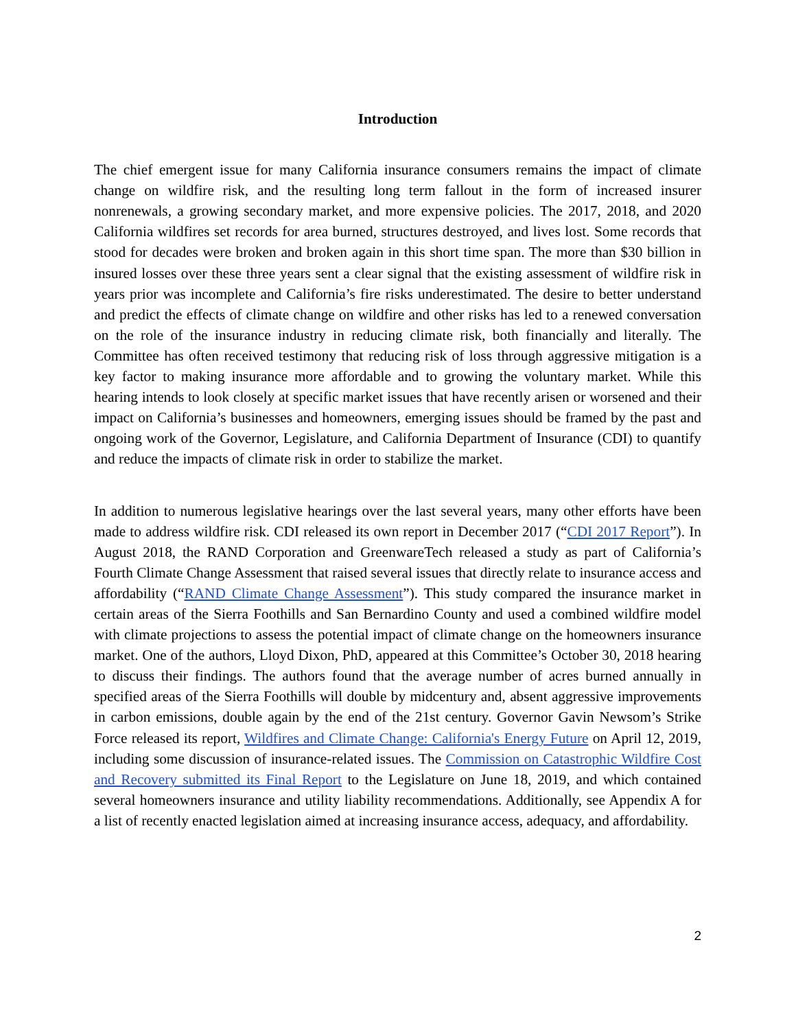Introduction
The chief emergent issue for many California insurance consumers remains the impact of climate change on wildfire risk, and the resulting long term fallout in the form of increased insurer nonrenewals, a growing secondary market, and more expensive policies. The 2017, 2018, and 2020 California wildfires set records for area burned, structures destroyed, and lives lost. Some records that stood for decades were broken and broken again in this short time span. The more than $30 billion in insured losses over these three years sent a clear signal that the existing assessment of wildfire risk in years prior was incomplete and California’s fire risks underestimated. The desire to better understand and predict the effects of climate change on wildfire and other risks has led to a renewed conversation on the role of the insurance industry in reducing climate risk, both financially and literally. The Committee has often received testimony that reducing risk of loss through aggressive mitigation is a key factor to making insurance more affordable and to growing the voluntary market. While this hearing intends to look closely at specific market issues that have recently arisen or worsened and their impact on California’s businesses and homeowners, emerging issues should be framed by the past and ongoing work of the Governor, Legislature, and California Department of Insurance (CDI) to quantify and reduce the impacts of climate risk in order to stabilize the market.
In addition to numerous legislative hearings over the last several years, many other efforts have been made to address wildfire risk. CDI released its own report in December 2017 (“CDI 2017 Report”). In August 2018, the RAND Corporation and GreenwareTech released a study as part of California’s Fourth Climate Change Assessment that raised several issues that directly relate to insurance access and affordability (“RAND Climate Change Assessment”). This study compared the insurance market in certain areas of the Sierra Foothills and San Bernardino County and used a combined wildfire model with climate projections to assess the potential impact of climate change on the homeowners insurance market. One of the authors, Lloyd Dixon, PhD, appeared at this Committee’s October 30, 2018 hearing to discuss their findings. The authors found that the average number of acres burned annually in specified areas of the Sierra Foothills will double by midcentury and, absent aggressive improvements in carbon emissions, double again by the end of the 21st century. Governor Gavin Newsom’s Strike Force released its report, Wildfires and Climate Change: California's Energy Future on April 12, 2019, including some discussion of insurance-related issues. The Commission on Catastrophic Wildfire Cost and Recovery submitted its Final Report to the Legislature on June 18, 2019, and which contained several homeowners insurance and utility liability recommendations. Additionally, see Appendix A for a list of recently enacted legislation aimed at increasing insurance access, adequacy, and affordability.
2